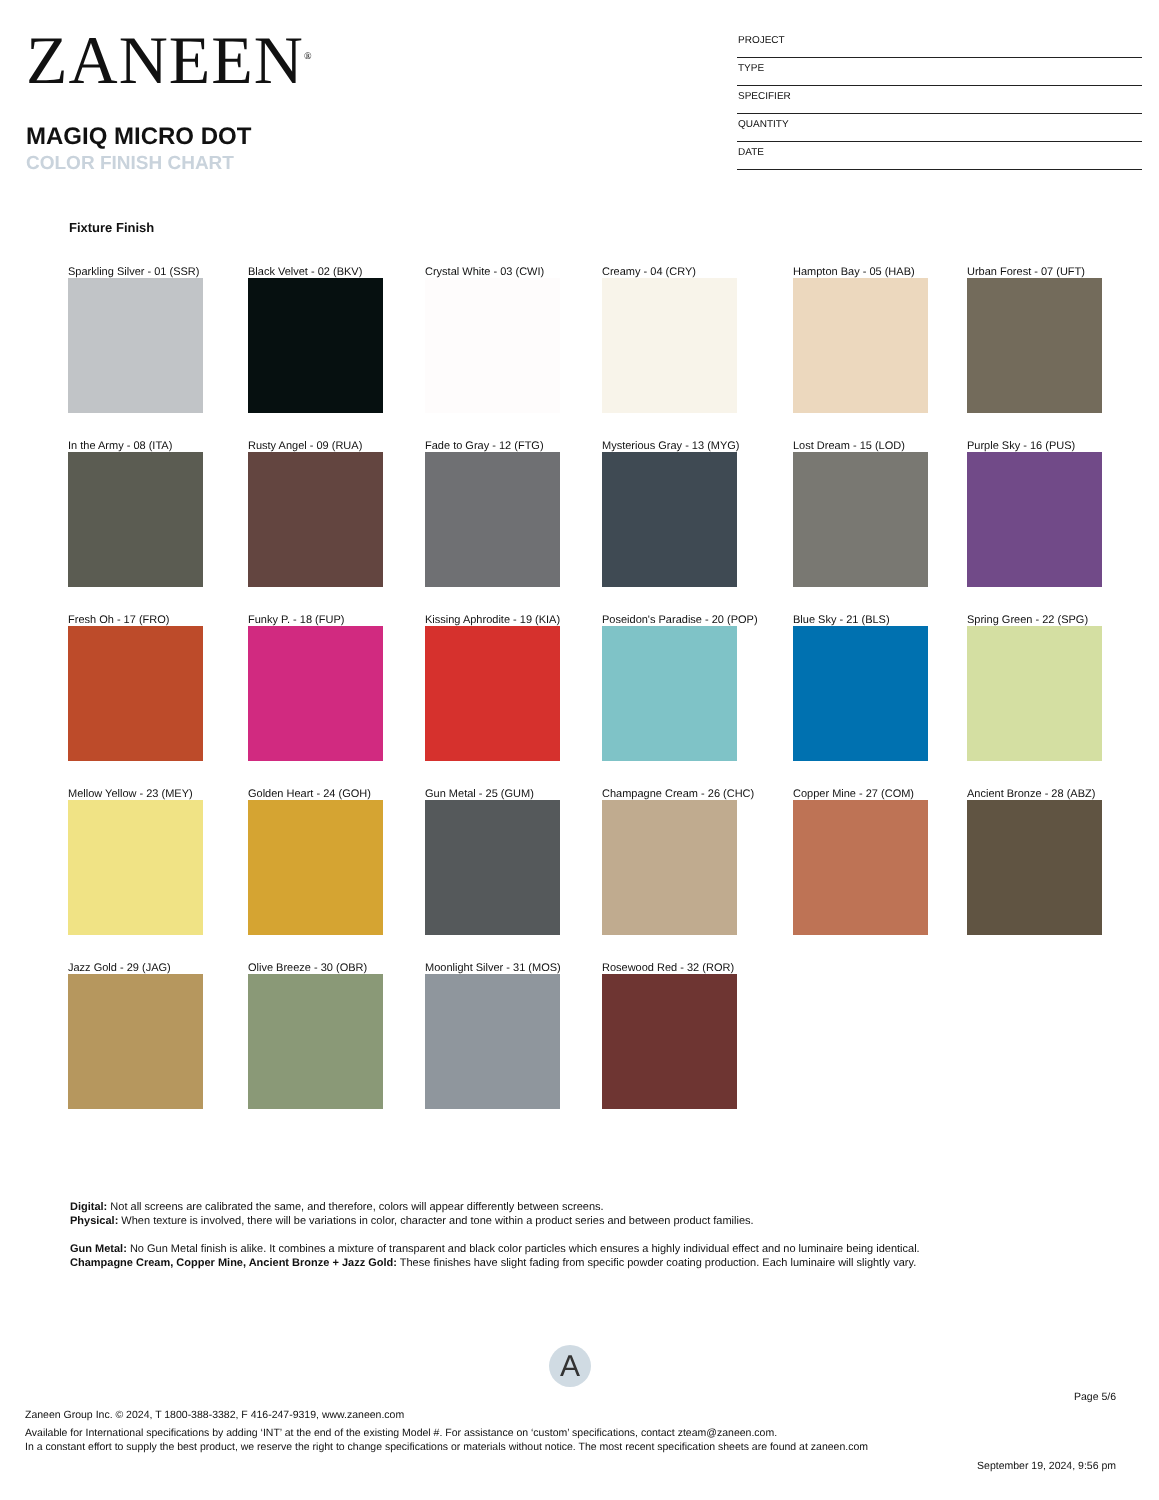ZANEEN<sup>®</sup>
MAGIQ MICRO DOT
COLOR FINISH CHART
PROJECT
TYPE
SPECIFIER
QUANTITY
DATE
Fixture Finish
Sparkling Silver - 01 (SSR)
Black Velvet - 02 (BKV)
Crystal White - 03 (CWI)
Creamy - 04 (CRY)
Hampton Bay - 05 (HAB)
Urban Forest - 07 (UFT)
In the Army - 08 (ITA)
Rusty Angel - 09 (RUA)
Fade to Gray - 12 (FTG)
Mysterious Gray - 13 (MYG)
Lost Dream - 15 (LOD)
Purple Sky - 16 (PUS)
Fresh Oh - 17 (FRO)
Funky P. - 18 (FUP)
Kissing Aphrodite - 19 (KIA)
Poseidon's Paradise - 20 (POP)
Blue Sky - 21 (BLS)
Spring Green - 22 (SPG)
Mellow Yellow - 23 (MEY)
Golden Heart - 24 (GOH)
Gun Metal - 25 (GUM)
Champagne Cream - 26 (CHC)
Copper Mine - 27 (COM)
Ancient Bronze - 28 (ABZ)
Jazz Gold - 29 (JAG)
Olive Breeze - 30 (OBR)
Moonlight Silver - 31 (MOS)
Rosewood Red - 32 (ROR)
Digital: Not all screens are calibrated the same, and therefore, colors will appear differently between screens.
Physical: When texture is involved, there will be variations in color, character and tone within a product series and between product families.
Gun Metal: No Gun Metal finish is alike. It combines a mixture of transparent and black color particles which ensures a highly individual effect and no luminaire being identical.
Champagne Cream, Copper Mine, Ancient Bronze + Jazz Gold: These finishes have slight fading from specific powder coating production. Each luminaire will slightly vary.
A
Page 5/6
Zaneen Group Inc. © 2024, T 1800-388-3382, F 416-247-9319, www.zaneen.com
Available for International specifications by adding ‘INT’ at the end of the existing Model #. For assistance on ‘custom’ specifications, contact zteam@zaneen.com.
In a constant effort to supply the best product, we reserve the right to change specifications or materials without notice. The most recent specification sheets are found at zaneen.com
September 19, 2024, 9:56 pm